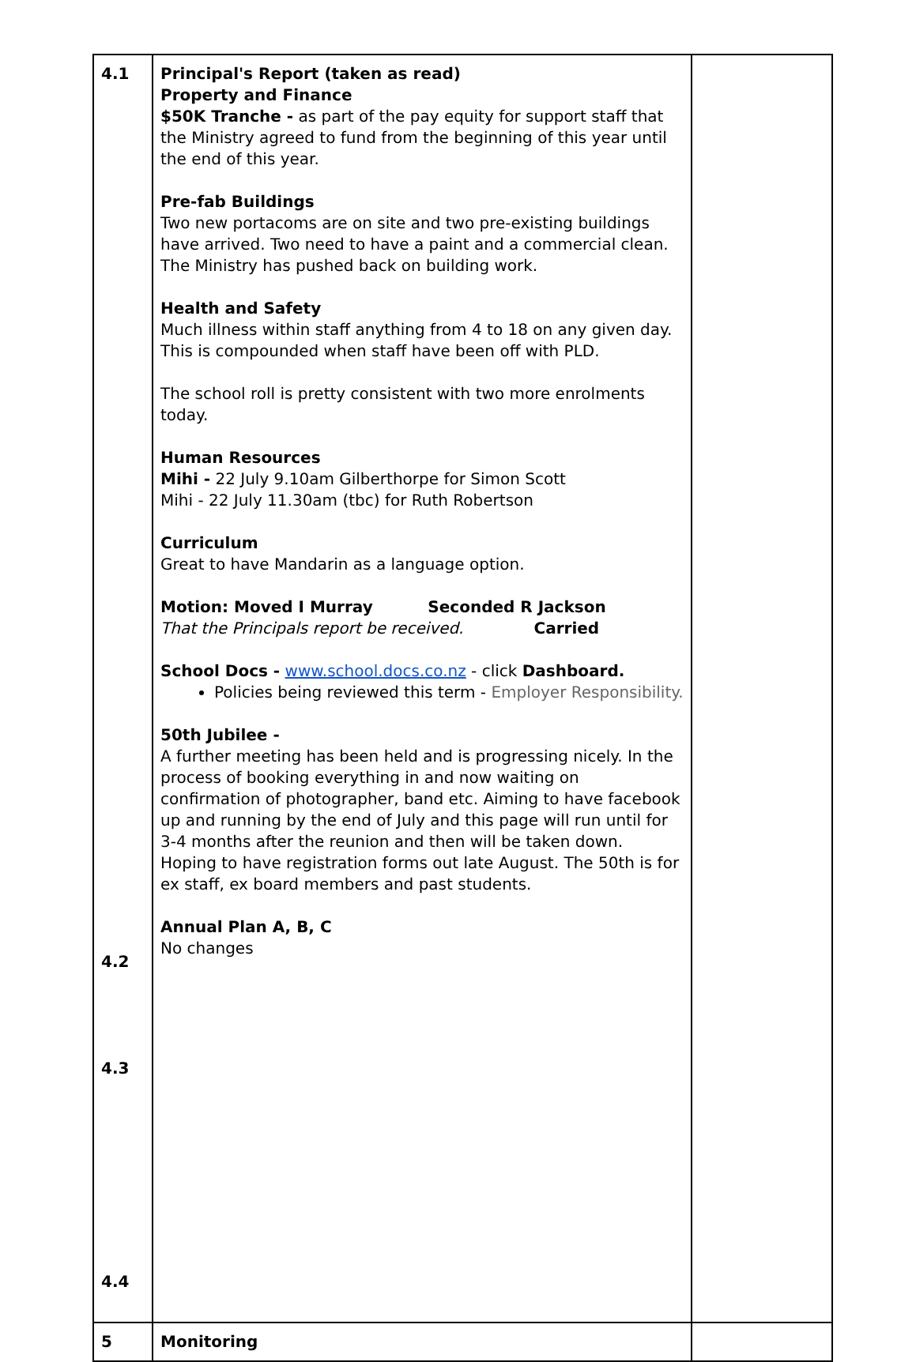| 4.1 4.2 4.3 4.4 | Principal's Report (taken as read) Property and Finance $50K Tranche - as part of the pay equity for support staff that the Ministry agreed to fund from the beginning of this year until the end of this year. Pre-fab Buildings Two new portacoms are on site and two pre-existing buildings have arrived. Two need to have a paint and a commercial clean. The Ministry has pushed back on building work. Health and Safety Much illness within staff anything from 4 to 18 on any given day. This is compounded when staff have been off with PLD. The school roll is pretty consistent with two more enrolments today. Human Resources Mihi - 22 July 9.10am Gilberthorpe for Simon Scott Mihi - 22 July 11.30am (tbc) for Ruth Robertson Curriculum Great to have Mandarin as a language option. Motion: Moved I Murray Seconded R Jackson That the Principals report be received. Carried School Docs - www.school.docs.co.nz - click Dashboard. Policies being reviewed this term - Employer Responsibility. 50th Jubilee - A further meeting has been held and is progressing nicely. In the process of booking everything in and now waiting on confirmation of photographer, band etc. Aiming to have facebook up and running by the end of July and this page will run until for 3-4 months after the reunion and then will be taken down. Hoping to have registration forms out late August. The 50th is for ex staff, ex board members and past students. Annual Plan A, B, C No changes | |
| 5 | Monitoring | |